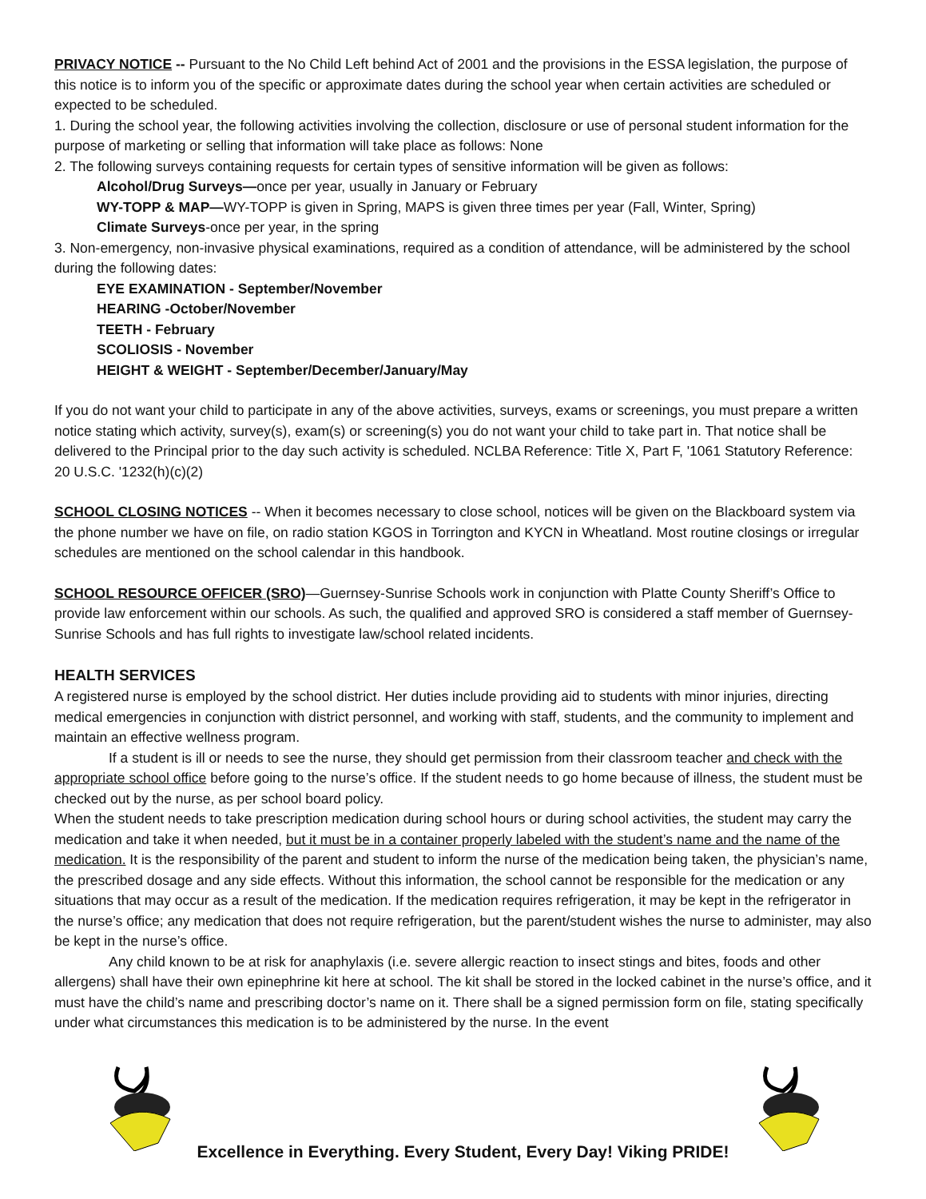PRIVACY NOTICE -- Pursuant to the No Child Left behind Act of 2001 and the provisions in the ESSA legislation, the purpose of this notice is to inform you of the specific or approximate dates during the school year when certain activities are scheduled or expected to be scheduled.
1. During the school year, the following activities involving the collection, disclosure or use of personal student information for the purpose of marketing or selling that information will take place as follows: None
2. The following surveys containing requests for certain types of sensitive information will be given as follows:
Alcohol/Drug Surveys—once per year, usually in January or February
WY-TOPP & MAP—WY-TOPP is given in Spring, MAPS is given three times per year (Fall, Winter, Spring)
Climate Surveys-once per year, in the spring
3. Non-emergency, non-invasive physical examinations, required as a condition of attendance, will be administered by the school during the following dates:
EYE EXAMINATION - September/November
HEARING -October/November
TEETH - February
SCOLIOSIS - November
HEIGHT & WEIGHT - September/December/January/May
If you do not want your child to participate in any of the above activities, surveys, exams or screenings, you must prepare a written notice stating which activity, survey(s), exam(s) or screening(s) you do not want your child to take part in. That notice shall be delivered to the Principal prior to the day such activity is scheduled. NCLBA Reference: Title X, Part F, '1061 Statutory Reference: 20 U.S.C. '1232(h)(c)(2)
SCHOOL CLOSING NOTICES -- When it becomes necessary to close school, notices will be given on the Blackboard system via the phone number we have on file, on radio station KGOS in Torrington and KYCN in Wheatland. Most routine closings or irregular schedules are mentioned on the school calendar in this handbook.
SCHOOL RESOURCE OFFICER (SRO)—Guernsey-Sunrise Schools work in conjunction with Platte County Sheriff’s Office to provide law enforcement within our schools. As such, the qualified and approved SRO is considered a staff member of Guernsey-Sunrise Schools and has full rights to investigate law/school related incidents.
HEALTH SERVICES
A registered nurse is employed by the school district. Her duties include providing aid to students with minor injuries, directing medical emergencies in conjunction with district personnel, and working with staff, students, and the community to implement and maintain an effective wellness program.
If a student is ill or needs to see the nurse, they should get permission from their classroom teacher and check with the appropriate school office before going to the nurse’s office. If the student needs to go home because of illness, the student must be checked out by the nurse, as per school board policy.
When the student needs to take prescription medication during school hours or during school activities, the student may carry the medication and take it when needed, but it must be in a container properly labeled with the student’s name and the name of the medication. It is the responsibility of the parent and student to inform the nurse of the medication being taken, the physician’s name, the prescribed dosage and any side effects. Without this information, the school cannot be responsible for the medication or any situations that may occur as a result of the medication. If the medication requires refrigeration, it may be kept in the refrigerator in the nurse’s office; any medication that does not require refrigeration, but the parent/student wishes the nurse to administer, may also be kept in the nurse’s office.
Any child known to be at risk for anaphylaxis (i.e. severe allergic reaction to insect stings and bites, foods and other allergens) shall have their own epinephrine kit here at school. The kit shall be stored in the locked cabinet in the nurse’s office, and it must have the child’s name and prescribing doctor’s name on it. There shall be a signed permission form on file, stating specifically under what circumstances this medication is to be administered by the nurse. In the event
Excellence in Everything. Every Student, Every Day! Viking PRIDE!